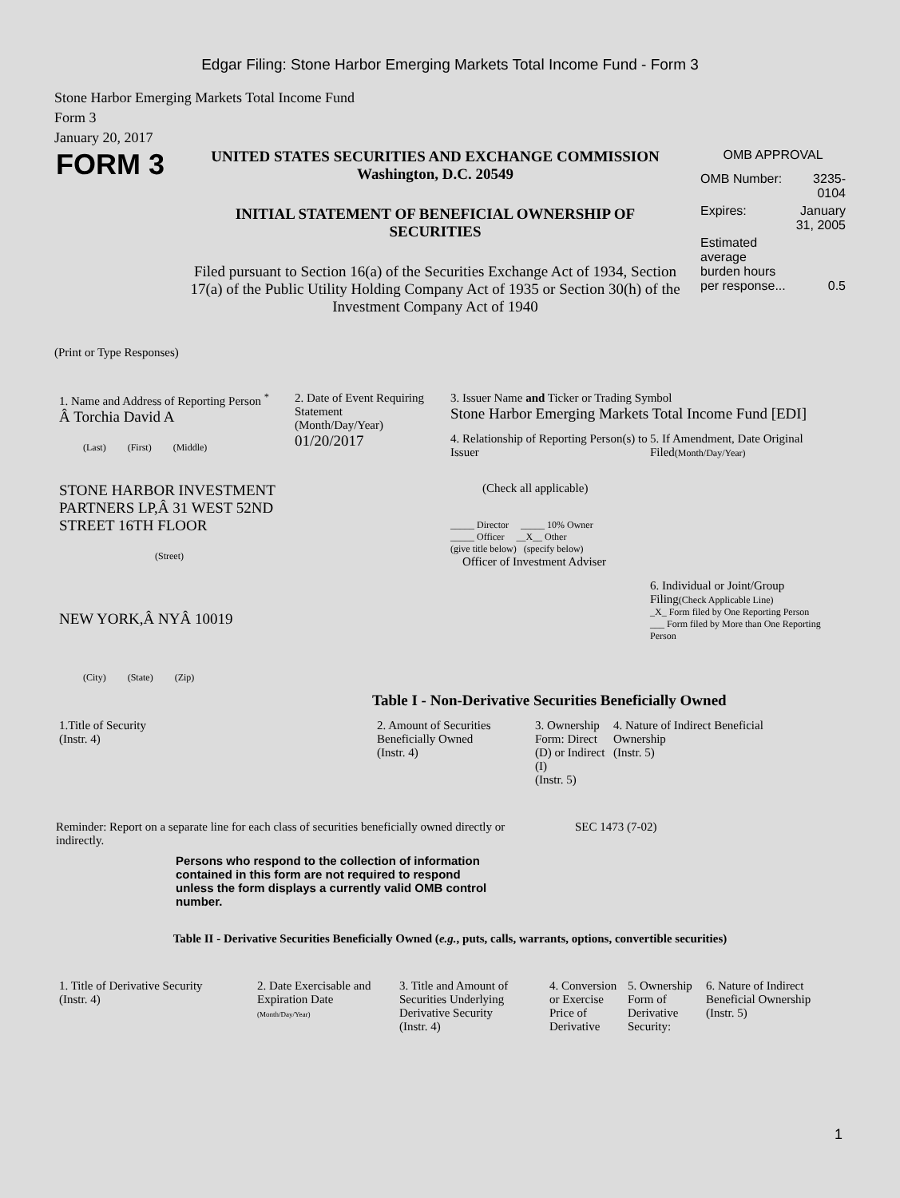Edgar Filing: Stone Harbor Emerging Markets Total Income Fund - Form 3
Stone Harbor Emerging Markets Total Income Fund
Form 3
January 20, 2017
FORM 3
UNITED STATES SECURITIES AND EXCHANGE COMMISSION
Washington, D.C. 20549
INITIAL STATEMENT OF BENEFICIAL OWNERSHIP OF SECURITIES
Filed pursuant to Section 16(a) of the Securities Exchange Act of 1934, Section 17(a) of the Public Utility Holding Company Act of 1935 or Section 30(h) of the Investment Company Act of 1940
OMB APPROVAL
| OMB Number: | 3235-0104 |
| Expires: | January 31, 2005 |
| Estimated average burden hours per response... | 0.5 |
(Print or Type Responses)
1. Name and Address of Reporting Person <sup>*</sup>
Â Torchia David A
(Last) (First) (Middle)
STONE HARBOR INVESTMENT PARTNERS LP,Â 31 WEST 52ND STREET 16TH FLOOR
(Street)
NEW YORK,Â NYÂ 10019
(City) (State) (Zip)
2. Date of Event Requiring Statement
(Month/Day/Year)
01/20/2017
3. Issuer Name and Ticker or Trading Symbol
Stone Harbor Emerging Markets Total Income Fund [EDI]
4. Relationship of Reporting Person(s) to Issuer
(Check all applicable)
_____ Director _____ 10% Owner
_____ Officer __X__ Other
(give title below) (specify below)
Officer of Investment Adviser
5. If Amendment, Date Original Filed(Month/Day/Year)
6. Individual or Joint/Group Filing(Check Applicable Line)
_X_ Form filed by One Reporting Person
___ Form filed by More than One Reporting Person
Table I - Non-Derivative Securities Beneficially Owned
| 1.Title of Security (Instr. 4) | 2. Amount of Securities Beneficially Owned (Instr. 4) | 3. Ownership Form: Direct (D) or Indirect (I) (Instr. 5) | 4. Nature of Indirect Beneficial Ownership (Instr. 5) |
| --- | --- | --- | --- |
Reminder: Report on a separate line for each class of securities beneficially owned directly or indirectly.
SEC 1473 (7-02)
Persons who respond to the collection of information contained in this form are not required to respond unless the form displays a currently valid OMB control number.
Table II - Derivative Securities Beneficially Owned (e.g., puts, calls, warrants, options, convertible securities)
| 1. Title of Derivative Security (Instr. 4) | 2. Date Exercisable and Expiration Date (Month/Day/Year) | 3. Title and Amount of Securities Underlying Derivative Security (Instr. 4) | 4. Conversion or Exercise Price of Derivative | 5. Ownership Form of Derivative Security: | 6. Nature of Indirect Beneficial Ownership (Instr. 5) |
| --- | --- | --- | --- | --- | --- |
1